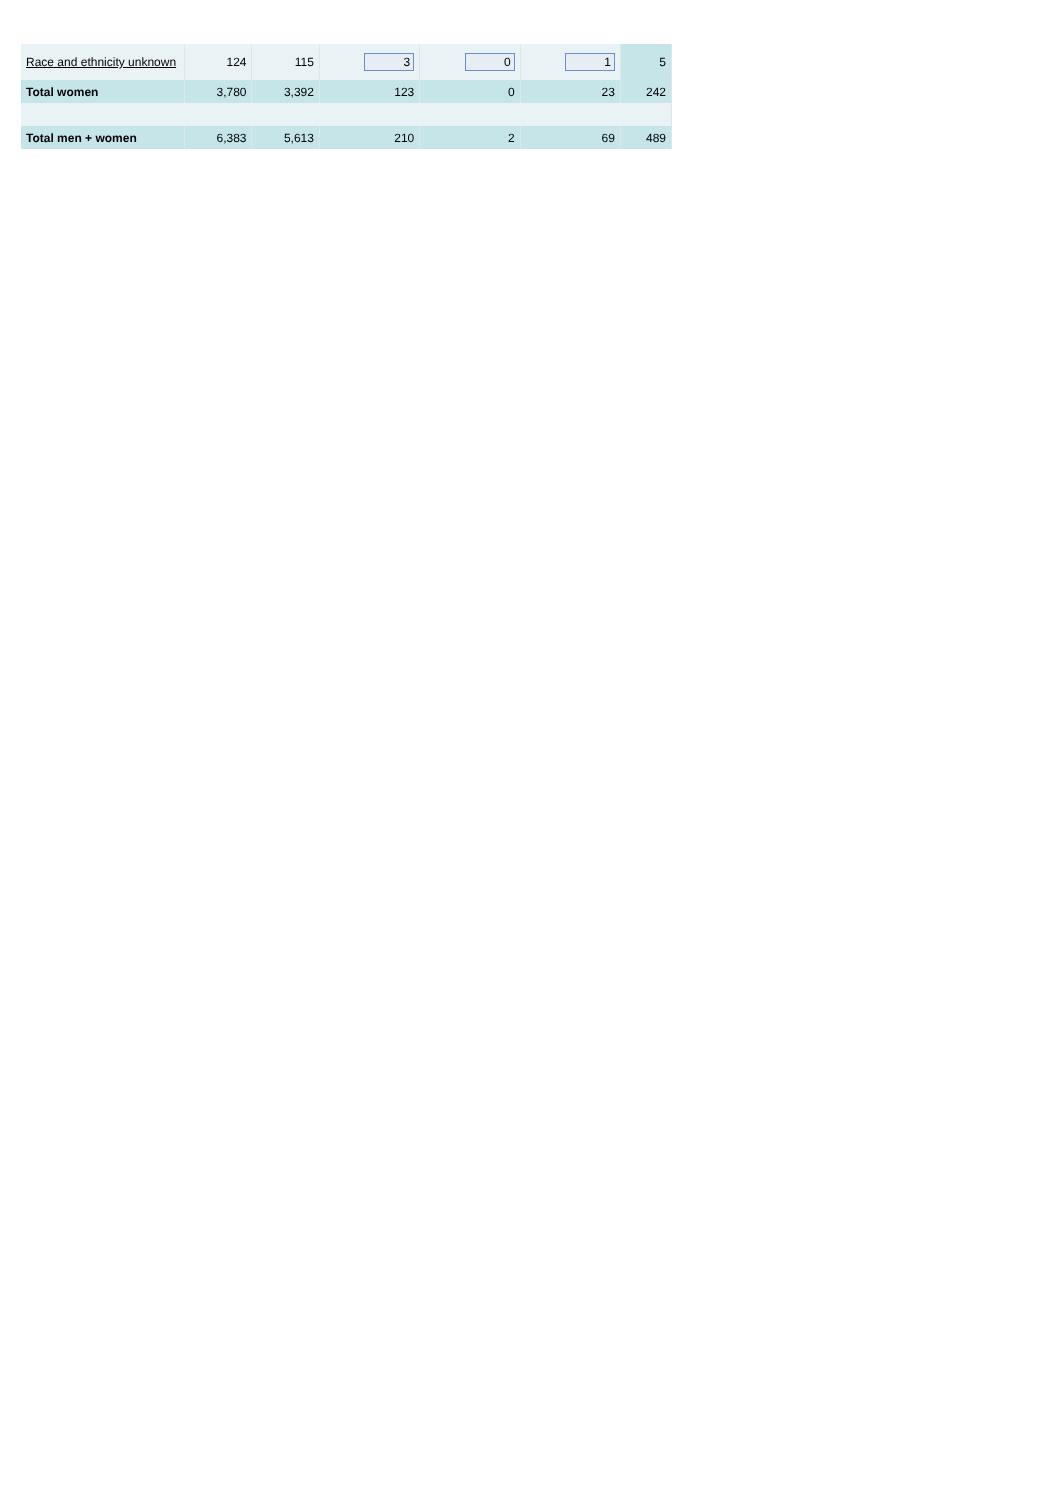| Race and ethnicity unknown | 124 | 115 | 3 | 0 | 1 | 5 |
| Total women | 3,780 | 3,392 | 123 | 0 | 23 | 242 |
| Total men + women | 6,383 | 5,613 | 210 | 2 | 69 | 489 |